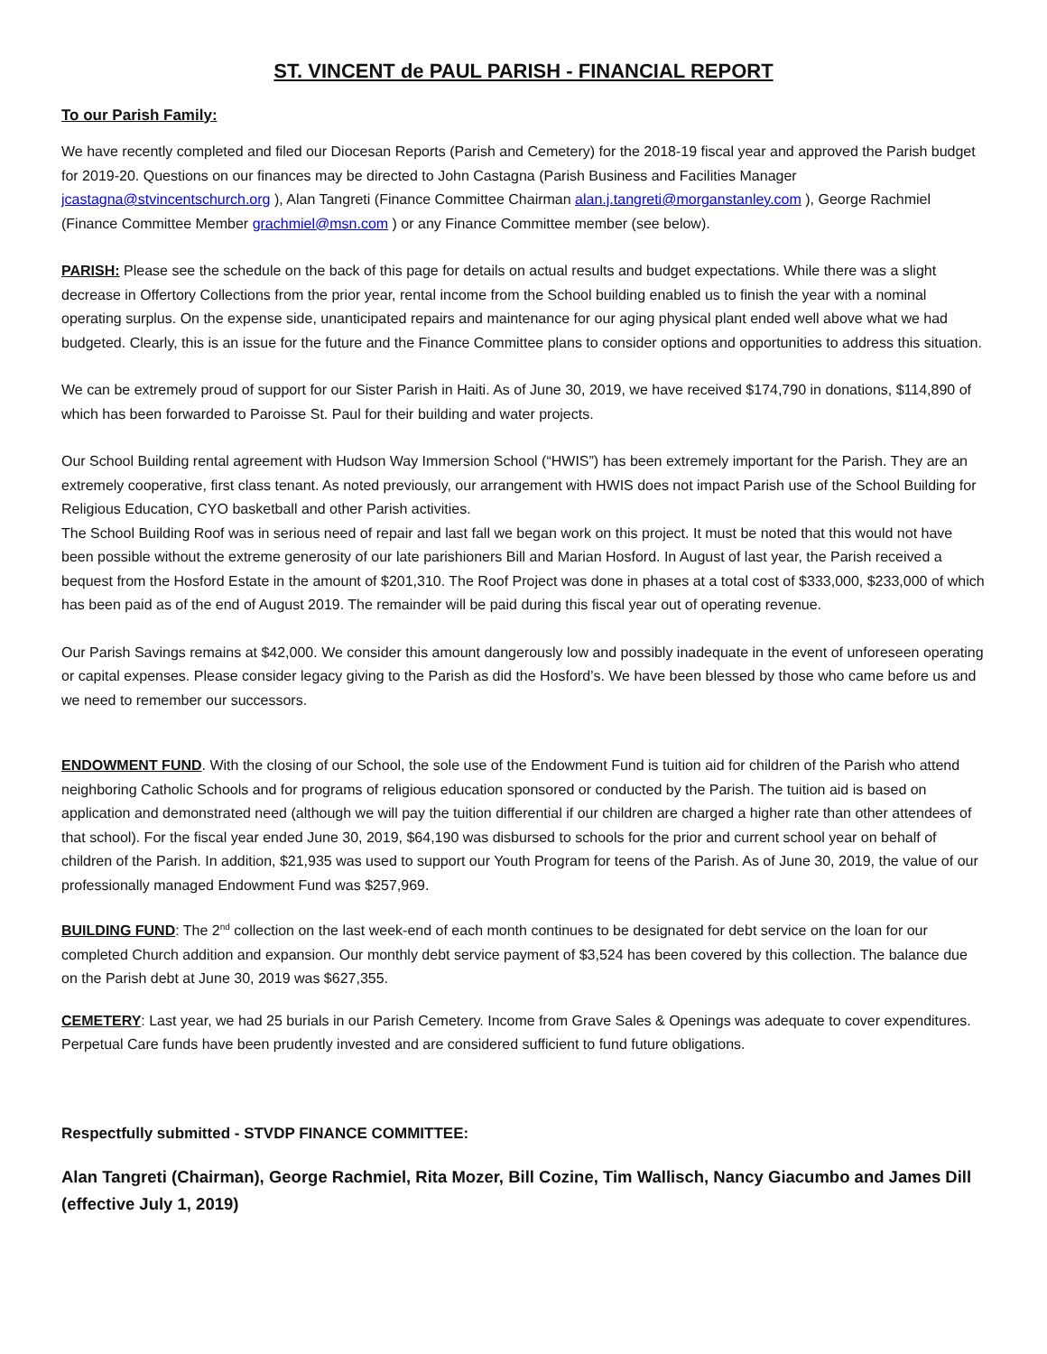ST. VINCENT de PAUL PARISH - FINANCIAL REPORT
To our Parish Family:
We have recently completed and filed our Diocesan Reports (Parish and Cemetery) for the 2018-19 fiscal year and approved the Parish budget for 2019-20. Questions on our finances may be directed to John Castagna (Parish Business and Facilities Manager jcastagna@stvincentschurch.org ), Alan Tangreti (Finance Committee Chairman alan.j.tangreti@morganstanley.com ), George Rachmiel (Finance Committee Member grachmiel@msn.com ) or any Finance Committee member (see below).
PARISH: Please see the schedule on the back of this page for details on actual results and budget expectations. While there was a slight decrease in Offertory Collections from the prior year, rental income from the School building enabled us to finish the year with a nominal operating surplus. On the expense side, unanticipated repairs and maintenance for our aging physical plant ended well above what we had budgeted. Clearly, this is an issue for the future and the Finance Committee plans to consider options and opportunities to address this situation.
We can be extremely proud of support for our Sister Parish in Haiti. As of June 30, 2019, we have received $174,790 in donations, $114,890 of which has been forwarded to Paroisse St. Paul for their building and water projects.
Our School Building rental agreement with Hudson Way Immersion School (“HWIS”) has been extremely important for the Parish. They are an extremely cooperative, first class tenant. As noted previously, our arrangement with HWIS does not impact Parish use of the School Building for Religious Education, CYO basketball and other Parish activities.
The School Building Roof was in serious need of repair and last fall we began work on this project. It must be noted that this would not have been possible without the extreme generosity of our late parishioners Bill and Marian Hosford. In August of last year, the Parish received a bequest from the Hosford Estate in the amount of $201,310. The Roof Project was done in phases at a total cost of $333,000, $233,000 of which has been paid as of the end of August 2019. The remainder will be paid during this fiscal year out of operating revenue.
Our Parish Savings remains at $42,000. We consider this amount dangerously low and possibly inadequate in the event of unforeseen operating or capital expenses. Please consider legacy giving to the Parish as did the Hosford’s. We have been blessed by those who came before us and we need to remember our successors.
ENDOWMENT FUND. With the closing of our School, the sole use of the Endowment Fund is tuition aid for children of the Parish who attend neighboring Catholic Schools and for programs of religious education sponsored or conducted by the Parish. The tuition aid is based on application and demonstrated need (although we will pay the tuition differential if our children are charged a higher rate than other attendees of that school). For the fiscal year ended June 30, 2019, $64,190 was disbursed to schools for the prior and current school year on behalf of children of the Parish. In addition, $21,935 was used to support our Youth Program for teens of the Parish. As of June 30, 2019, the value of our professionally managed Endowment Fund was $257,969.
BUILDING FUND: The 2<sup>nd</sup> collection on the last week-end of each month continues to be designated for debt service on the loan for our completed Church addition and expansion. Our monthly debt service payment of $3,524 has been covered by this collection. The balance due on the Parish debt at June 30, 2019 was $627,355.
CEMETERY: Last year, we had 25 burials in our Parish Cemetery. Income from Grave Sales & Openings was adequate to cover expenditures. Perpetual Care funds have been prudently invested and are considered sufficient to fund future obligations.
Respectfully submitted - STVDP FINANCE COMMITTEE:
Alan Tangreti (Chairman), George Rachmiel, Rita Mozer, Bill Cozine, Tim Wallisch, Nancy Giacumbo and James Dill (effective July 1, 2019)